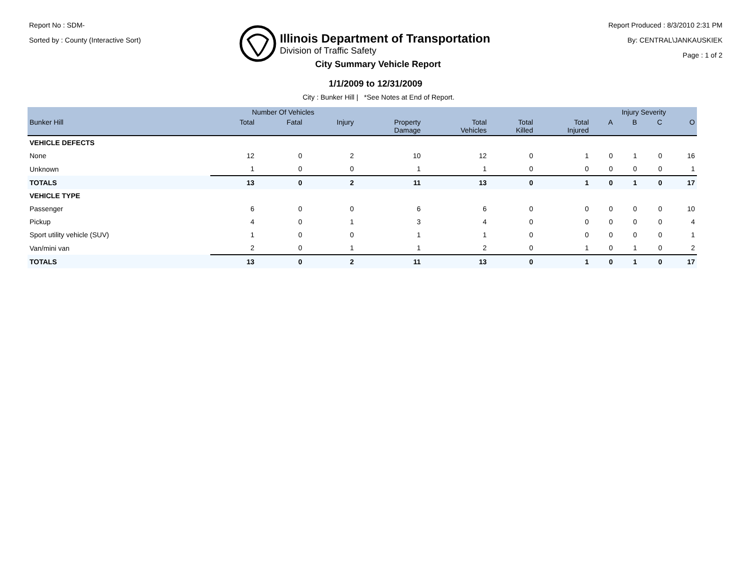Report No : SDM-
Sorted by : County (Interactive Sort)
Illinois Department of Transportation
Division of Traffic Safety
Report Produced : 8/3/2010 2:31 PM
By: CENTRAL\JANKAUSKIEK
Page : 1 of 2
City Summary Vehicle Report
1/1/2009 to 12/31/2009
City : Bunker Hill | *See Notes at End of Report.
| | Number Of Vehicles | | | | | | | Injury Severity | | | |
| --- | --- | --- | --- | --- | --- | --- | --- | --- | --- | --- | --- |
| Bunker Hill | Total | Fatal | Injury | Property Damage | Total Vehicles | Total Killed | Total Injured | A | B | C | O |
| VEHICLE DEFECTS | | | | | | | | | | | |
| None | 12 | 0 | 2 | 10 | 12 | 0 | 1 | 0 | 1 | 0 | 16 |
| Unknown | 1 | 0 | 0 | 1 | 1 | 0 | 0 | 0 | 0 | 0 | 1 |
| TOTALS | 13 | 0 | 2 | 11 | 13 | 0 | 1 | 0 | 1 | 0 | 17 |
| VEHICLE TYPE | | | | | | | | | | | |
| Passenger | 6 | 0 | 0 | 6 | 6 | 0 | 0 | 0 | 0 | 0 | 10 |
| Pickup | 4 | 0 | 1 | 3 | 4 | 0 | 0 | 0 | 0 | 0 | 4 |
| Sport utility vehicle (SUV) | 1 | 0 | 0 | 1 | 1 | 0 | 0 | 0 | 0 | 0 | 1 |
| Van/mini van | 2 | 0 | 1 | 1 | 2 | 0 | 1 | 0 | 1 | 0 | 2 |
| TOTALS | 13 | 0 | 2 | 11 | 13 | 0 | 1 | 0 | 1 | 0 | 17 |